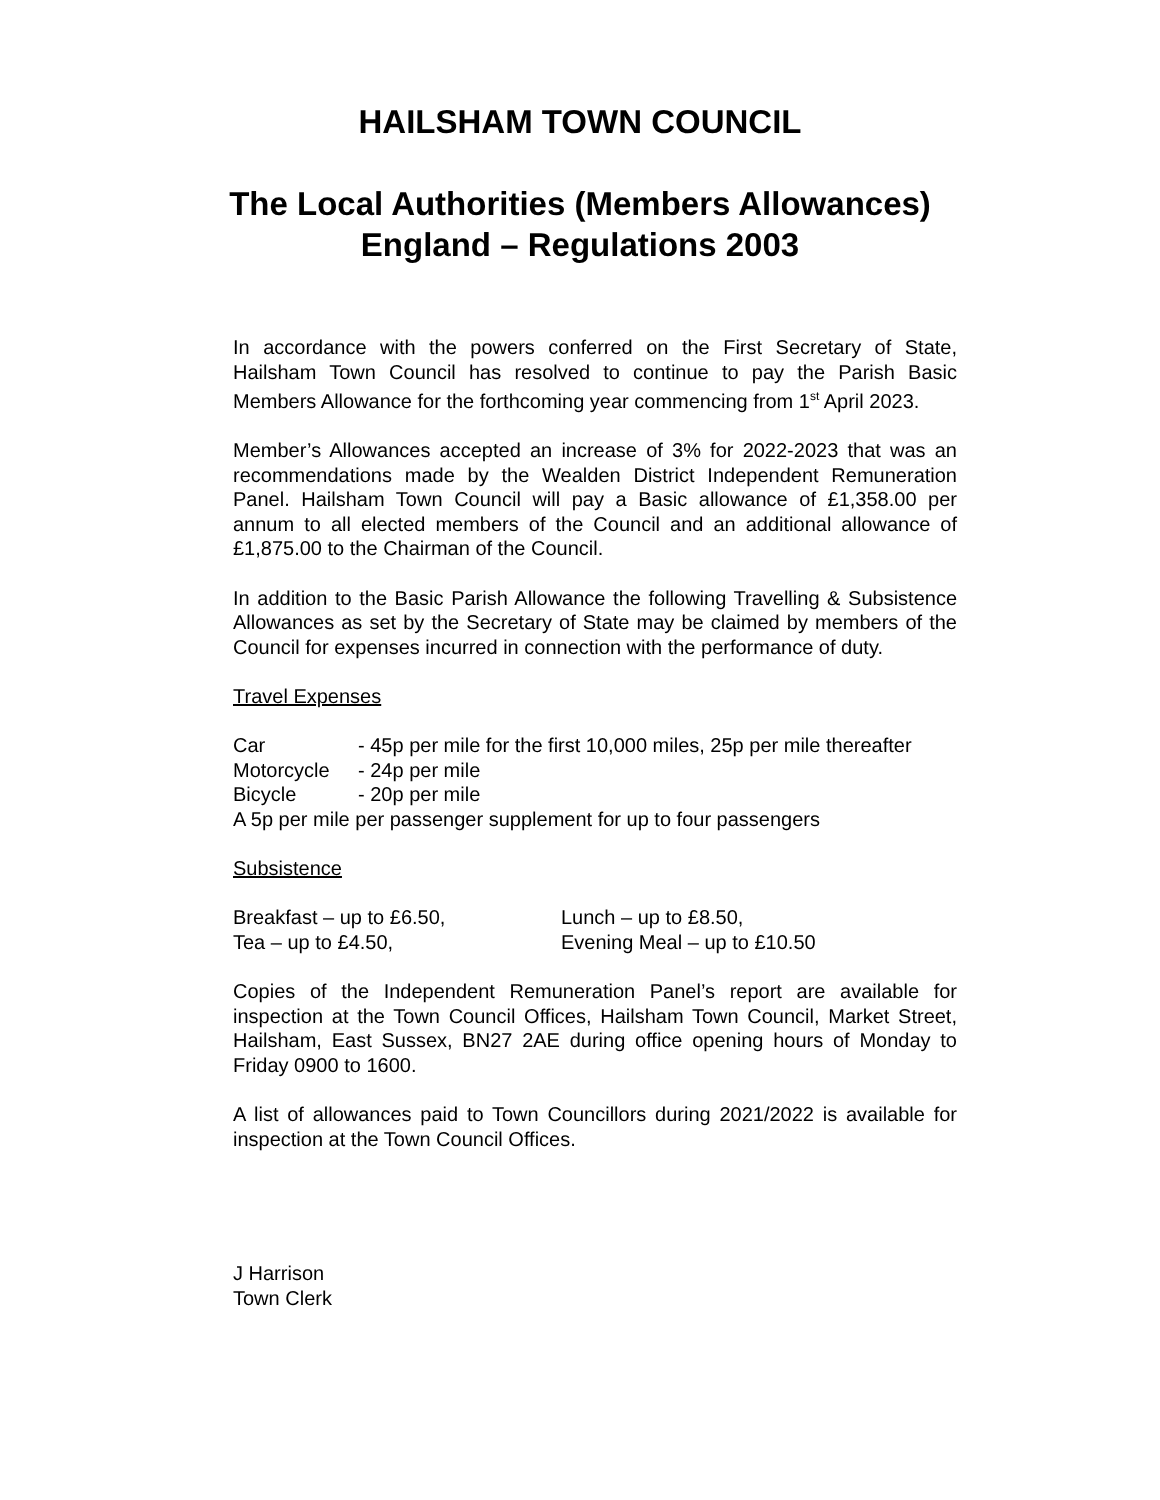HAILSHAM TOWN COUNCIL
The Local Authorities (Members Allowances)
England – Regulations 2003
In accordance with the powers conferred on the First Secretary of State, Hailsham Town Council has resolved to continue to pay the Parish Basic Members Allowance for the forthcoming year commencing from 1<sup>st</sup> April 2023.
Member’s Allowances accepted an increase of 3% for 2022-2023 that was an recommendations made by the Wealden District Independent Remuneration Panel. Hailsham Town Council will pay a Basic allowance of £1,358.00 per annum to all elected members of the Council and an additional allowance of £1,875.00 to the Chairman of the Council.
In addition to the Basic Parish Allowance the following Travelling & Subsistence Allowances as set by the Secretary of State may be claimed by members of the Council for expenses incurred in connection with the performance of duty.
Travel Expenses
Car - 45p per mile for the first 10,000 miles, 25p per mile thereafter
Motorcycle - 24p per mile
Bicycle - 20p per mile
A 5p per mile per passenger supplement for up to four passengers
Subsistence
Breakfast – up to £6.50, Lunch – up to £8.50,
Tea – up to £4.50, Evening Meal – up to £10.50
Copies of the Independent Remuneration Panel’s report are available for inspection at the Town Council Offices, Hailsham Town Council, Market Street, Hailsham, East Sussex, BN27 2AE during office opening hours of Monday to Friday 0900 to 1600.
A list of allowances paid to Town Councillors during 2021/2022 is available for inspection at the Town Council Offices.
J Harrison
Town Clerk